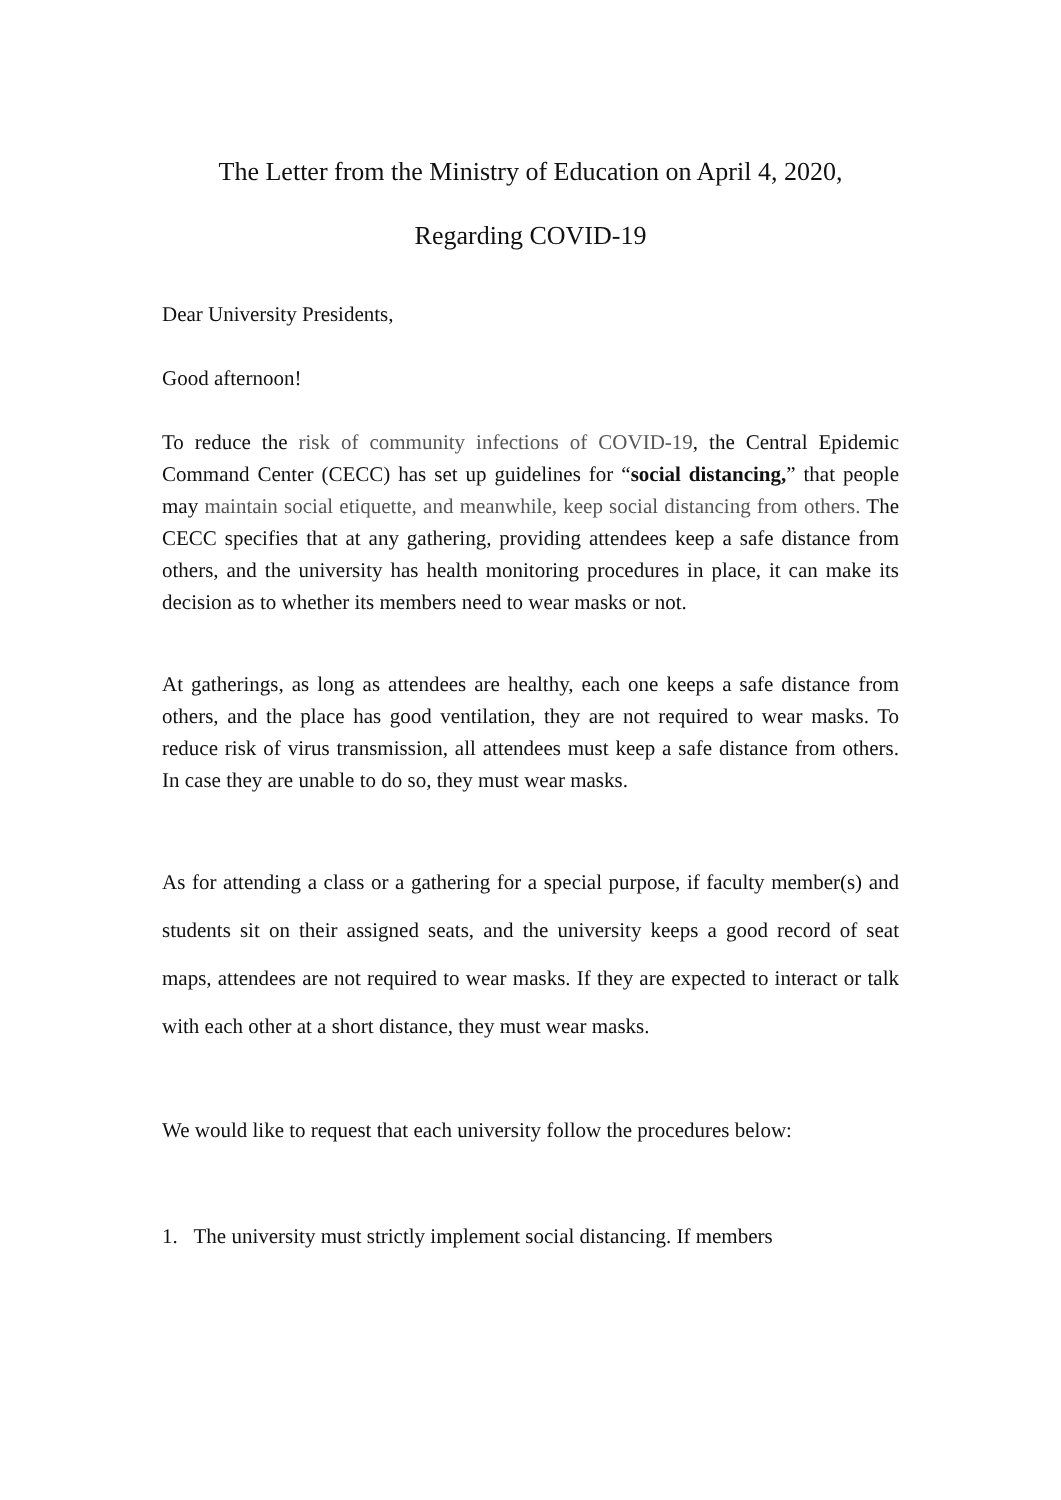The Letter from the Ministry of Education on April 4, 2020,
Regarding COVID-19
Dear University Presidents,
Good afternoon!
To reduce the risk of community infections of COVID-19, the Central Epidemic Command Center (CECC) has set up guidelines for “social distancing,” that people may maintain social etiquette, and meanwhile, keep social distancing from others. The CECC specifies that at any gathering, providing attendees keep a safe distance from others, and the university has health monitoring procedures in place, it can make its decision as to whether its members need to wear masks or not.
At gatherings, as long as attendees are healthy, each one keeps a safe distance from others, and the place has good ventilation, they are not required to wear masks. To reduce risk of virus transmission, all attendees must keep a safe distance from others. In case they are unable to do so, they must wear masks.
As for attending a class or a gathering for a special purpose, if faculty member(s) and students sit on their assigned seats, and the university keeps a good record of seat maps, attendees are not required to wear masks. If they are expected to interact or talk with each other at a short distance, they must wear masks.
We would like to request that each university follow the procedures below:
1. The university must strictly implement social distancing. If members